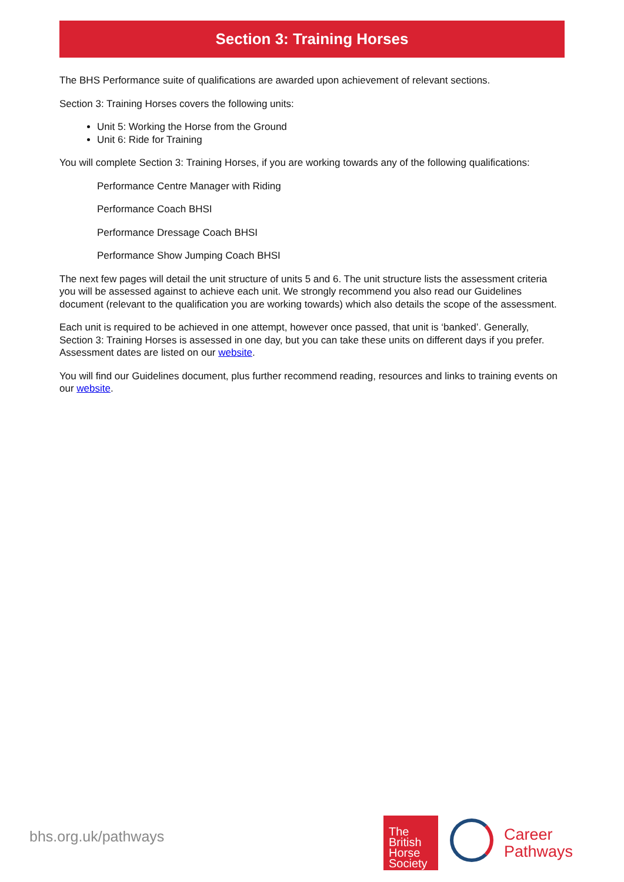Section 3: Training Horses
The BHS Performance suite of qualifications are awarded upon achievement of relevant sections.
Section 3: Training Horses covers the following units:
Unit 5: Working the Horse from the Ground
Unit 6: Ride for Training
You will complete Section 3: Training Horses, if you are working towards any of the following qualifications:
Performance Centre Manager with Riding
Performance Coach BHSI
Performance Dressage Coach BHSI
Performance Show Jumping Coach BHSI
The next few pages will detail the unit structure of units 5 and 6. The unit structure lists the assessment criteria you will be assessed against to achieve each unit. We strongly recommend you also read our Guidelines document (relevant to the qualification you are working towards) which also details the scope of the assessment.
Each unit is required to be achieved in one attempt, however once passed, that unit is ‘banked’. Generally, Section 3: Training Horses is assessed in one day, but you can take these units on different days if you prefer. Assessment dates are listed on our website.
You will find our Guidelines document, plus further recommend reading, resources and links to training events on our website.
bhs.org.uk/pathways
The
British
Horse
Society
Career
Pathways